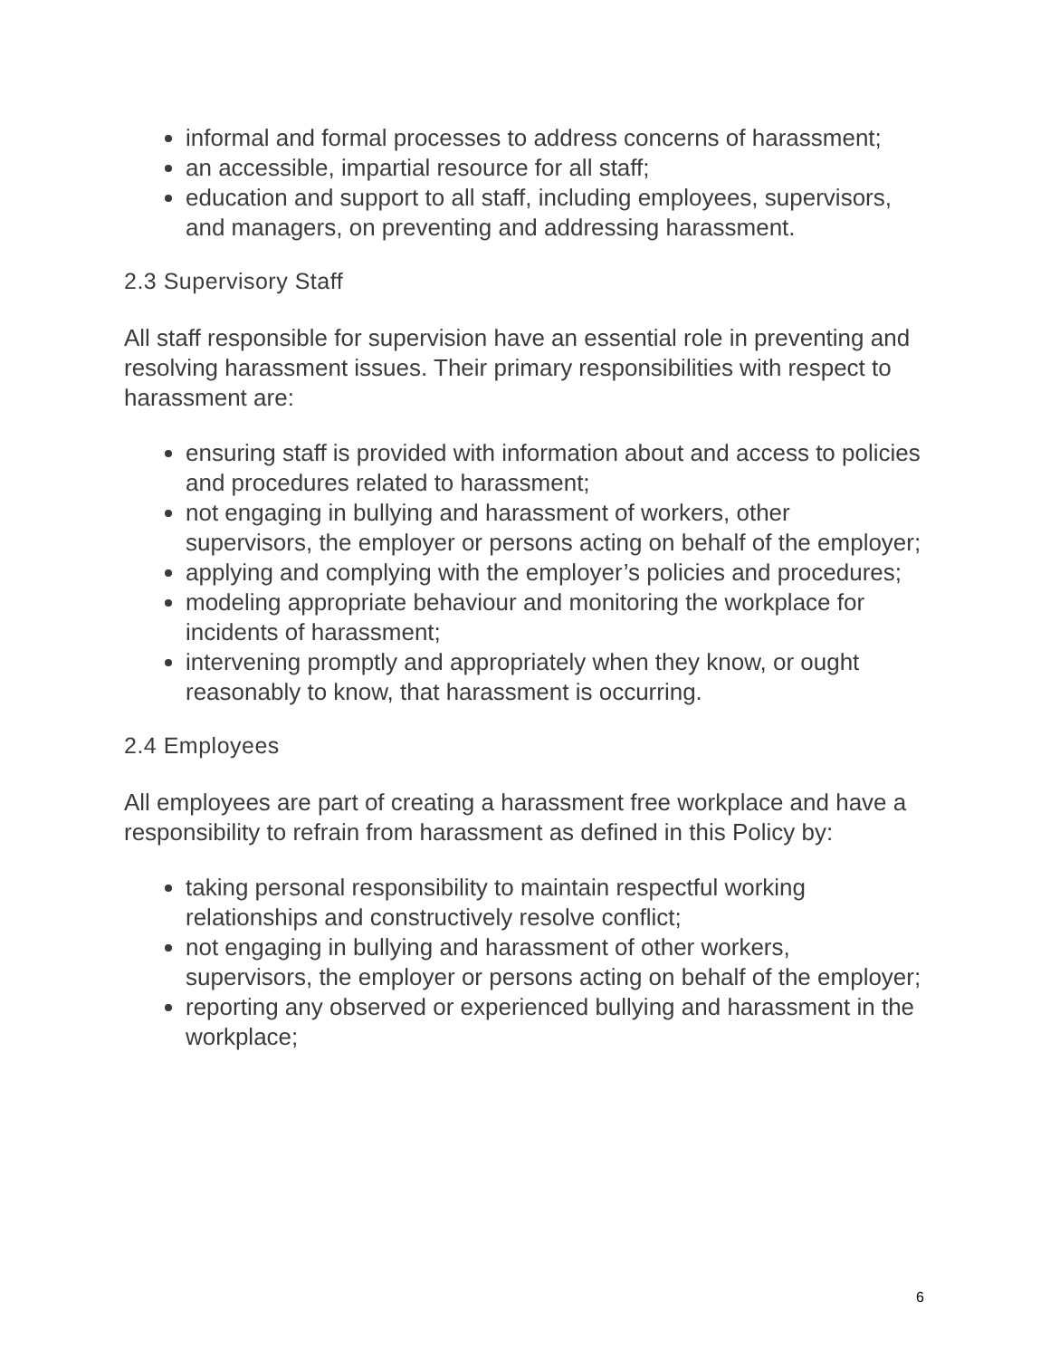informal and formal processes to address concerns of harassment;
an accessible, impartial resource for all staff;
education and support to all staff, including employees, supervisors, and managers, on preventing and addressing harassment.
2.3 Supervisory Staff
All staff responsible for supervision have an essential role in preventing and resolving harassment issues. Their primary responsibilities with respect to harassment are:
ensuring staff is provided with information about and access to policies and procedures related to harassment;
not engaging in bullying and harassment of workers, other supervisors, the employer or persons acting on behalf of the employer;
applying and complying with the employer’s policies and procedures;
modeling appropriate behaviour and monitoring the workplace for incidents of harassment;
intervening promptly and appropriately when they know, or ought reasonably to know, that harassment is occurring.
2.4 Employees
All employees are part of creating a harassment free workplace and have a responsibility to refrain from harassment as defined in this Policy by:
taking personal responsibility to maintain respectful working relationships and constructively resolve conflict;
not engaging in bullying and harassment of other workers, supervisors, the employer or persons acting on behalf of the employer;
reporting any observed or experienced bullying and harassment in the workplace;
6